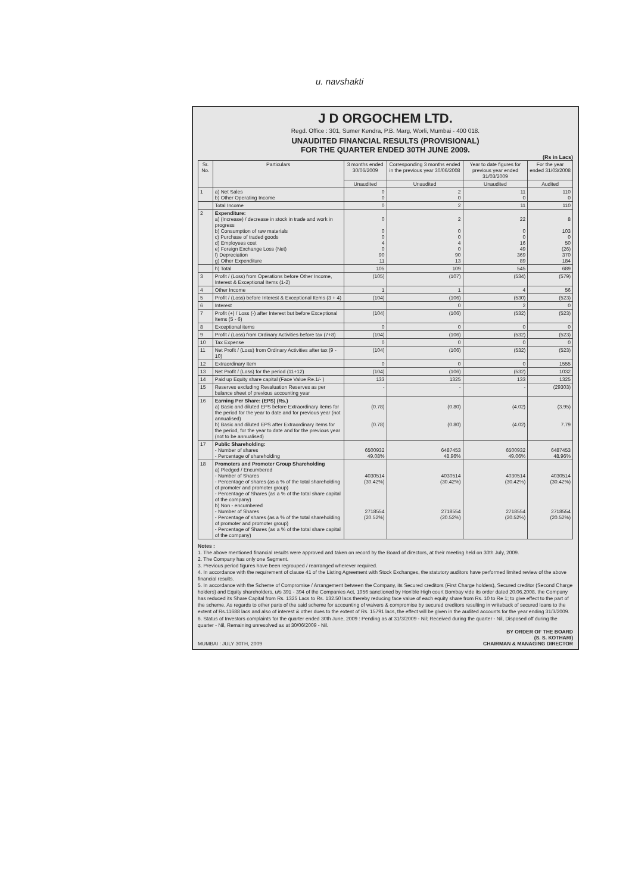u. navshakti
J D ORGOCHEM LTD.
Regd. Office : 301, Sumer Kendra, P.B. Marg, Worli, Mumbai - 400 018.
UNAUDITED FINANCIAL RESULTS (PROVISIONAL)
FOR THE QUARTER ENDED 30TH JUNE 2009.
(Rs in Lacs)
| Sr. No. | Particulars | 3 months ended 30/06/2009 | Corresponding 3 months ended in the previous year 30/06/2008 | Year to date figures for previous year ended 31/03/2009 | For the year ended 31/03/2008 |
| --- | --- | --- | --- | --- | --- |
| | | Unaudited | Unaudited | Unaudited | Audited |
| 1 | a) Net Sales b) Other Operating Income | 0 0 | 2 0 | 11 0 | 110 0 |
| | Total Income | 0 | 2 | 11 | 110 |
| 2 | Expenditure: a) (Increase) / decrease in stock in trade and work in progress b) Consumption of raw materials c) Purchase of traded goods d) Employees cost e) Foreign Exchange Loss (Net) f) Depreciation g) Other Expenditure | 0 0 0 4 0 90 11 | 2 0 0 4 0 90 13 | 22 0 0 16 49 369 89 | 8 103 0 50 (26) 370 184 |
| | h) Total | 105 | 109 | 545 | 689 |
| 3 | Profit / (Loss) from Operations before Other Income, Interest & Exceptional Items (1-2) | (105) | (107) | (534) | (579) |
| 4 | Other Income | 1 | 1 | 4 | 56 |
| 5 | Profit / (Loss) before Interest & Exceptional Items (3 + 4) | (104) | (106) | (530) | (523) |
| 6 | Interest | | 0 | 2 | 0 |
| 7 | Profit (+) / Loss (-) after Interest but before Exceptional Items (5 - 6) | (104) | (106) | (532) | (523) |
| 8 | Exceptional items | 0 | 0 | 0 | 0 |
| 9 | Profit / (Loss) from Ordinary Activities before tax (7+8) | (104) | (106) | (532) | (523) |
| 10 | Tax Expense | 0 | 0 | 0 | 0 |
| 11 | Net Profit / (Loss) from Ordinary Activities after tax (9 - 10) | (104) | (106) | (532) | (523) |
| 12 | Extraordinary Item | 0 | 0 | 0 | 1555 |
| 13 | Net Profit / (Loss) for the period (11+12) | (104) | (106) | (532) | 1032 |
| 14 | Paid up Equity share capital (Face Value Re.1/- ) | 133 | 1325 | 133 | 1325 |
| 15 | Reserves excluding Revaluation Reserves as per balance sheet of previous accounting year | - | - | - | (29303) |
| 16 | Earning Per Share: (EPS) (Rs.) a) Basic and diluted EPS before Extraordinary items for the period for the year to date and for previous year (not annualised) b) Basic and diluted EPS after Extraordinary items for the period, for the year to date and for the previous year (not to be annualised) | (0.78) (0.78) | (0.80) (0.80) | (4.02) (4.02) | (3.95) 7.79 |
| 17 | Public Shareholding: - Number of shares - Percentage of shareholding | 6500932 49.08% | 6487453 48.96% | 6500932 49.06% | 6487453 48.96% |
| 18 | Promoters and Promoter Group Shareholding a) Pledged / Encumbered - Number of Shares - Percentage of shares (as a % of the total shareholding of promoter and promoter group) - Percentage of Shares (as a % of the total share capital of the company) b) Non - encumbered - Number of Shares - Percentage of shares (as a % of the total shareholding of promoter and promoter group) - Percentage of Shares (as a % of the total share capital of the company) | 4030514 (30.42%) 2718554 (20.52%) | 4030514 (30.42%) 2718554 (20.52%) | 4030514 (30.42%) 2718554 (20.52%) | 4030514 (30.42%) 2718554 (20.52%) |
Notes :
1. The above mentioned financial results were approved and taken on record by the Board of directors, at their meeting held on 30th July, 2009.
2. The Company has only one Segment.
3. Previous period figures have been regrouped / rearranged wherever required.
4. In accordance with the requirement of clause 41 of the Listing Agreement with Stock Exchanges, the statutory auditors have performed limited review of the above financial results.
5. In accordance with the Scheme of Compromise / Arrangement between the Company, its Secured creditors (First Charge holders), Secured creditor (Second Charge holders) and Equity shareholders, u/s 391 - 394 of the Companies Act, 1956 sanctioned by Hon'ble High court Bombay vide its order dated 20.06.2008, the Company has reduced its Share Capital from Rs. 1325 Lacs to Rs. 132.50 lacs thereby reducing face value of each equity share from Rs. 10 to Re 1; to give effect to the part of the scheme. As regards to other parts of the said scheme for accounting of waivers & compromise by secured creditors resulting in writeback of secured loans to the extent of Rs.11688 lacs and also of interest & other dues to the extent of Rs. 15791 lacs, the effect will be given in the audited accounts for the year ending 31/3/2009.
6. Status of Investors complaints for the quarter ended 30th June, 2009 : Pending as at 31/3/2009 - Nil; Received during the quarter - Nil, Disposed off during the quarter - Nil, Remaining unresolved as at 30/06/2009 - Nil.
BY ORDER OF THE BOARD
(S. S. KOTHARI)
MUMBAI : JULY 30TH, 2009 CHAIRMAN & MANAGING DIRECTOR